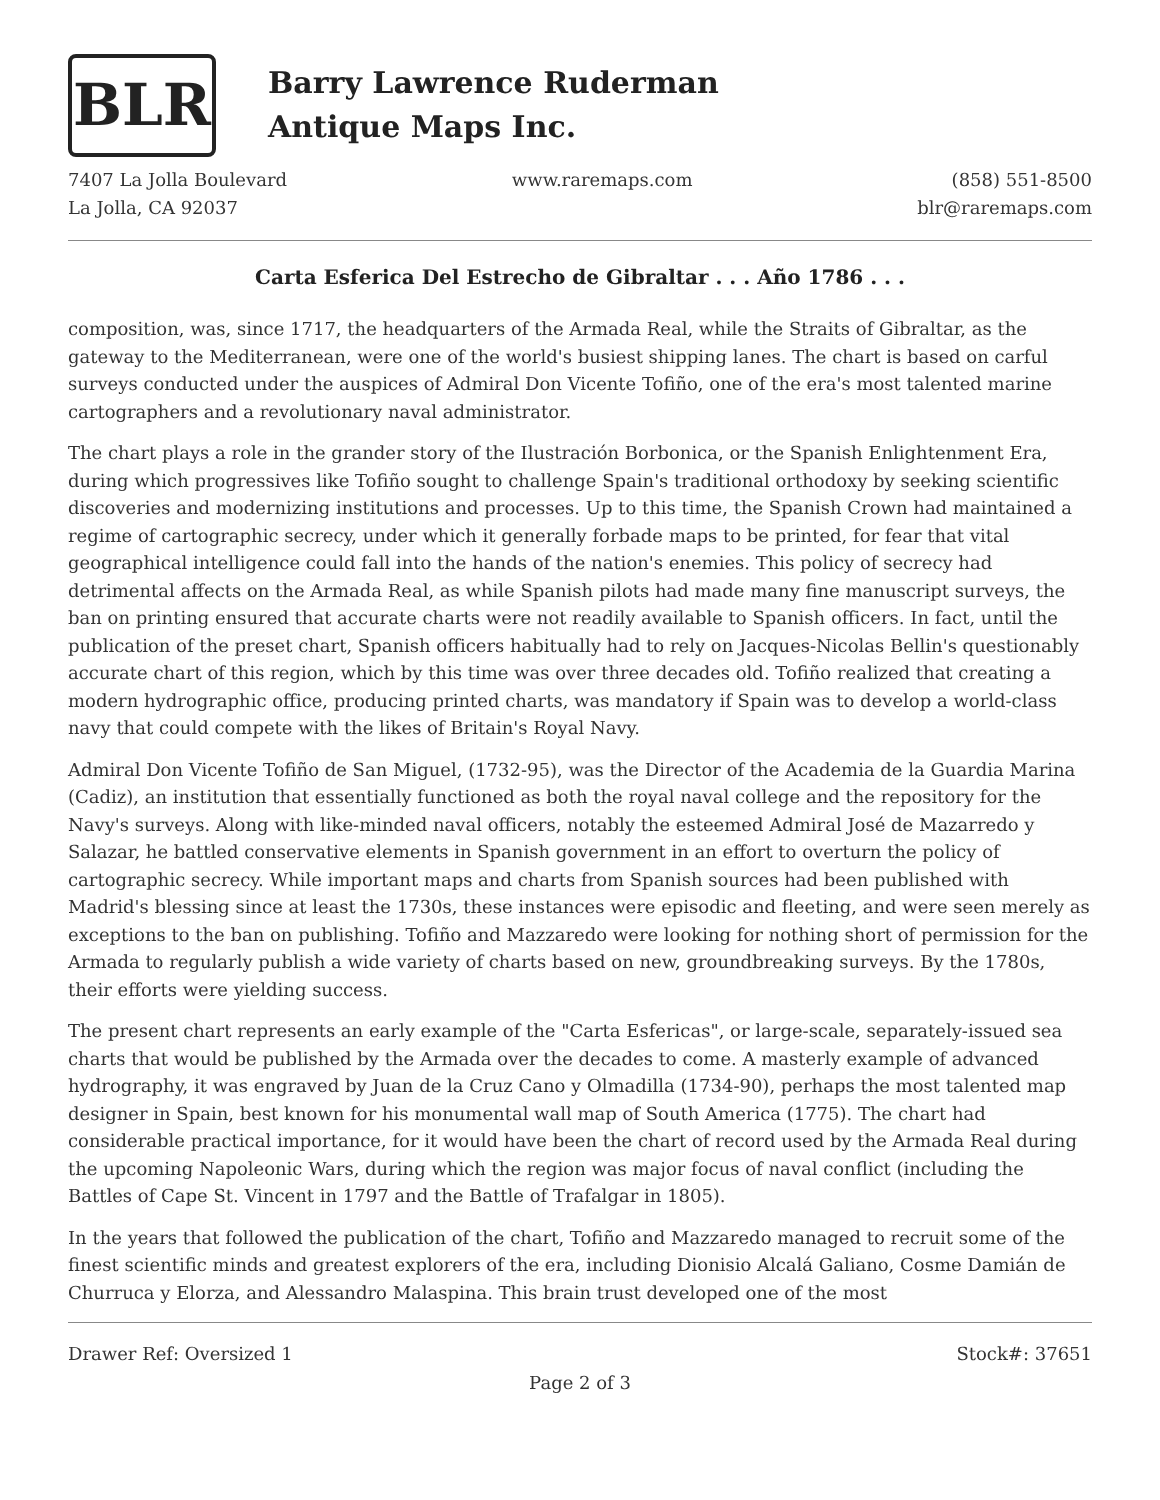BLR
Barry Lawrence Ruderman
Antique Maps Inc.
7407 La Jolla Boulevard
La Jolla, CA 92037
www.raremaps.com (858) 551-8500
blr@raremaps.com
Carta Esferica Del Estrecho de Gibraltar . . . Año 1786 . . .
composition, was, since 1717, the headquarters of the Armada Real, while the Straits of Gibraltar, as the gateway to the Mediterranean, were one of the world's busiest shipping lanes. The chart is based on carful surveys conducted under the auspices of Admiral Don Vicente Tofiño, one of the era's most talented marine cartographers and a revolutionary naval administrator.
The chart plays a role in the grander story of the Ilustración Borbonica, or the Spanish Enlightenment Era, during which progressives like Tofiño sought to challenge Spain's traditional orthodoxy by seeking scientific discoveries and modernizing institutions and processes. Up to this time, the Spanish Crown had maintained a regime of cartographic secrecy, under which it generally forbade maps to be printed, for fear that vital geographical intelligence could fall into the hands of the nation's enemies. This policy of secrecy had detrimental affects on the Armada Real, as while Spanish pilots had made many fine manuscript surveys, the ban on printing ensured that accurate charts were not readily available to Spanish officers. In fact, until the publication of the preset chart, Spanish officers habitually had to rely on Jacques-Nicolas Bellin's questionably accurate chart of this region, which by this time was over three decades old. Tofiño realized that creating a modern hydrographic office, producing printed charts, was mandatory if Spain was to develop a world-class navy that could compete with the likes of Britain's Royal Navy.
Admiral Don Vicente Tofiño de San Miguel, (1732-95), was the Director of the Academia de la Guardia Marina (Cadiz), an institution that essentially functioned as both the royal naval college and the repository for the Navy's surveys. Along with like-minded naval officers, notably the esteemed Admiral José de Mazarredo y Salazar, he battled conservative elements in Spanish government in an effort to overturn the policy of cartographic secrecy. While important maps and charts from Spanish sources had been published with Madrid's blessing since at least the 1730s, these instances were episodic and fleeting, and were seen merely as exceptions to the ban on publishing. Tofiño and Mazzaredo were looking for nothing short of permission for the Armada to regularly publish a wide variety of charts based on new, groundbreaking surveys. By the 1780s, their efforts were yielding success.
The present chart represents an early example of the "Carta Esfericas", or large-scale, separately-issued sea charts that would be published by the Armada over the decades to come. A masterly example of advanced hydrography, it was engraved by Juan de la Cruz Cano y Olmadilla (1734-90), perhaps the most talented map designer in Spain, best known for his monumental wall map of South America (1775). The chart had considerable practical importance, for it would have been the chart of record used by the Armada Real during the upcoming Napoleonic Wars, during which the region was major focus of naval conflict (including the Battles of Cape St. Vincent in 1797 and the Battle of Trafalgar in 1805).
In the years that followed the publication of the chart, Tofiño and Mazzaredo managed to recruit some of the finest scientific minds and greatest explorers of the era, including Dionisio Alcalá Galiano, Cosme Damián de Churruca y Elorza, and Alessandro Malaspina. This brain trust developed one of the most
Drawer Ref: Oversized 1 Stock#: 37651
Page 2 of 3